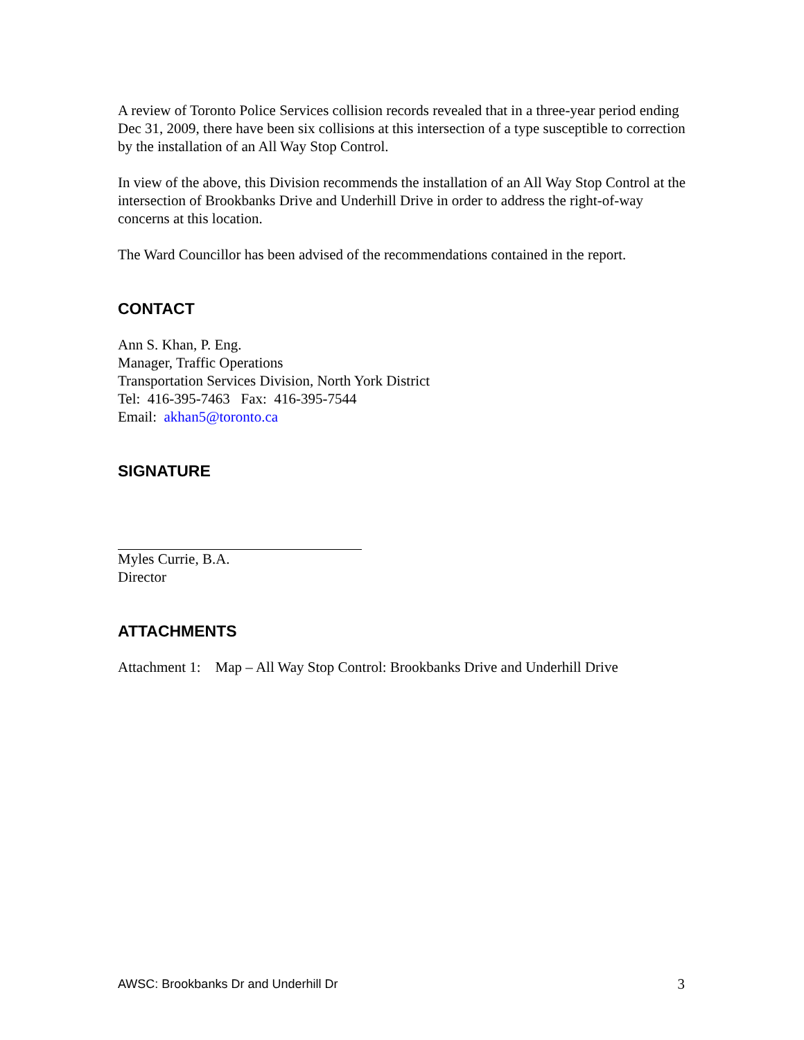A review of Toronto Police Services collision records revealed that in a three-year period ending Dec 31, 2009, there have been six collisions at this intersection of a type susceptible to correction by the installation of an All Way Stop Control.
In view of the above, this Division recommends the installation of an All Way Stop Control at the intersection of Brookbanks Drive and Underhill Drive in order to address the right-of-way concerns at this location.
The Ward Councillor has been advised of the recommendations contained in the report.
CONTACT
Ann S. Khan, P. Eng.
Manager, Traffic Operations
Transportation Services Division, North York District
Tel: 416-395-7463 Fax: 416-395-7544
Email: akhan5@toronto.ca
SIGNATURE
Myles Currie, B.A.
Director
ATTACHMENTS
Attachment 1: Map – All Way Stop Control: Brookbanks Drive and Underhill Drive
AWSC: Brookbanks Dr and Underhill Dr 3